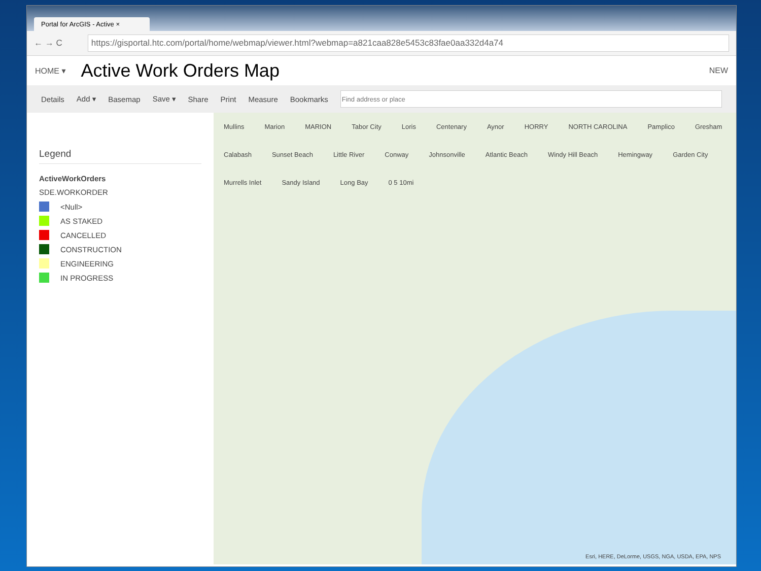Portal for ArcGIS - Active ×
← → C https://gisportal.htc.com/portal/home/webmap/viewer.html?webmap=a821caa828e5453c83fae0aa332d4a74
HOME ▾ Active Work Orders Map NEW
Details Add ▾ Basemap Save ▾ Share Print Measure Bookmarks
Legend
ActiveWorkOrders
SDE.WORKORDER
<Null>
AS STAKED
CANCELLED
CONSTRUCTION
ENGINEERING
IN PROGRESS
Mullins Marion MARION Tabor City Loris Centenary Aynor HORRY NORTH CAROLINA Pamplico Gresham Calabash Sunset Beach Little River Conway Johnsonville Atlantic Beach Windy Hill Beach Hemingway Garden City Murrells Inlet Sandy Island Long Bay 0 5 10mi
Esri, HERE, DeLorme, USGS, NGA, USDA, EPA, NPS